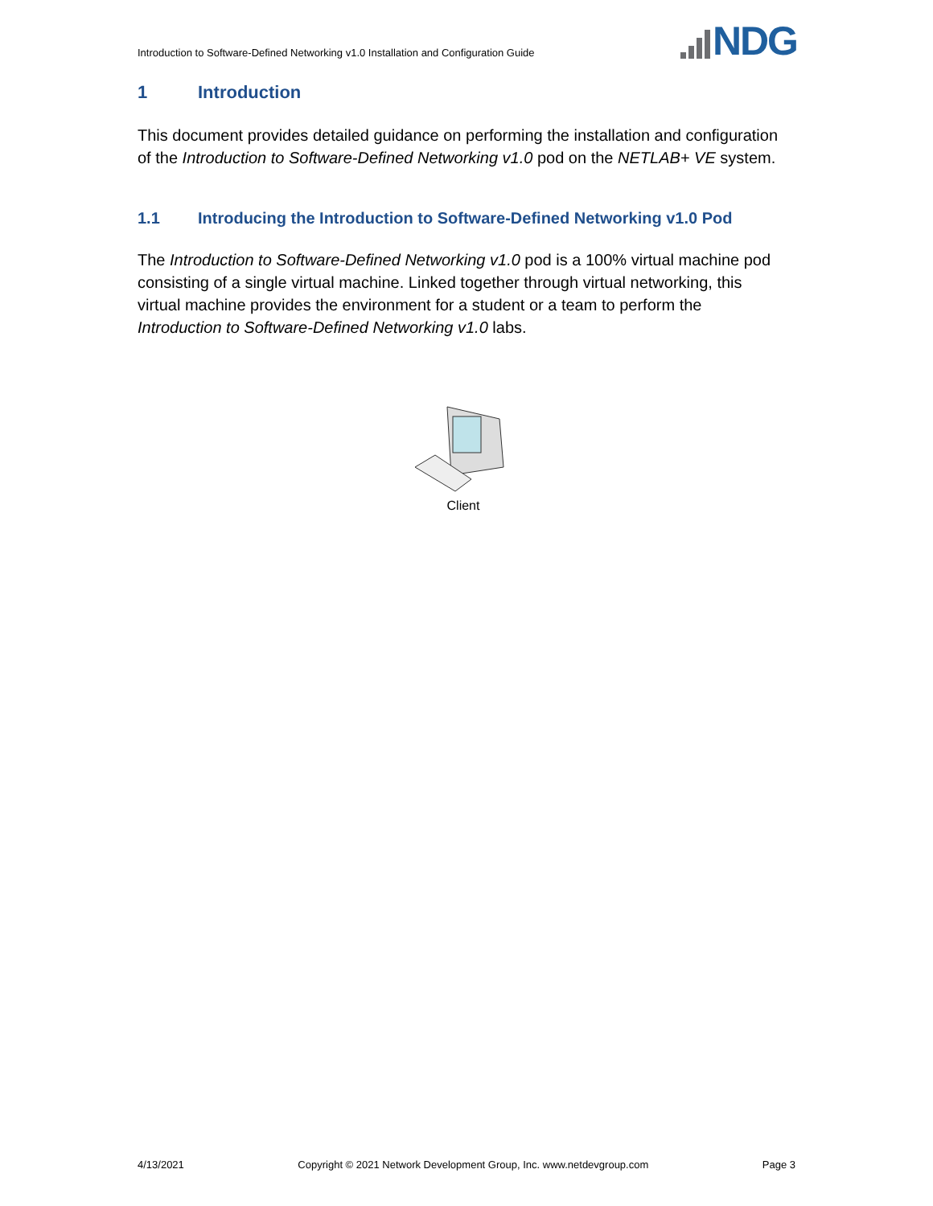Introduction to Software-Defined Networking v1.0 Installation and Configuration Guide
NDG
1 Introduction
This document provides detailed guidance on performing the installation and configuration of the Introduction to Software-Defined Networking v1.0 pod on the NETLAB+ VE system.
1.1 Introducing the Introduction to Software-Defined Networking v1.0 Pod
The Introduction to Software-Defined Networking v1.0 pod is a 100% virtual machine pod consisting of a single virtual machine. Linked together through virtual networking, this virtual machine provides the environment for a student or a team to perform the Introduction to Software-Defined Networking v1.0 labs.
Client
4/13/2021 Copyright © 2021 Network Development Group, Inc. www.netdevgroup.com Page 3